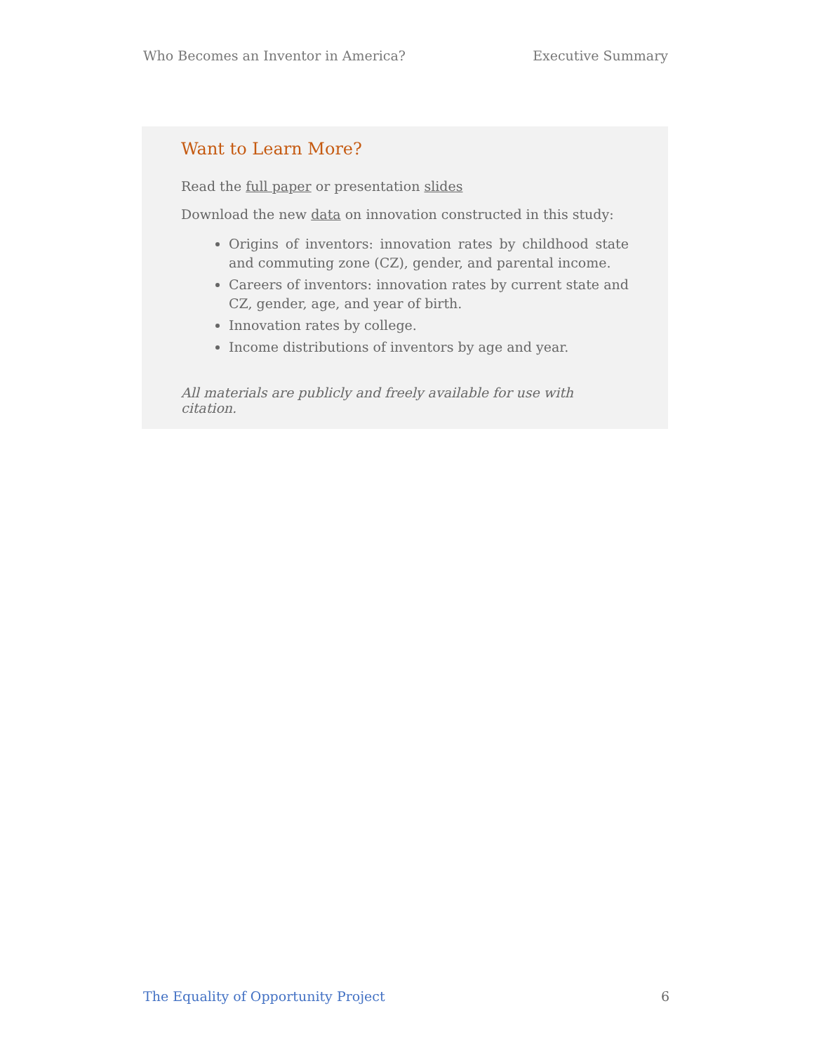Who Becomes an Inventor in America? Executive Summary
Want to Learn More?
Read the full paper or presentation slides
Download the new data on innovation constructed in this study:
Origins of inventors: innovation rates by childhood state and commuting zone (CZ), gender, and parental income.
Careers of inventors: innovation rates by current state and CZ, gender, age, and year of birth.
Innovation rates by college.
Income distributions of inventors by age and year.
All materials are publicly and freely available for use with citation.
The Equality of Opportunity Project 6